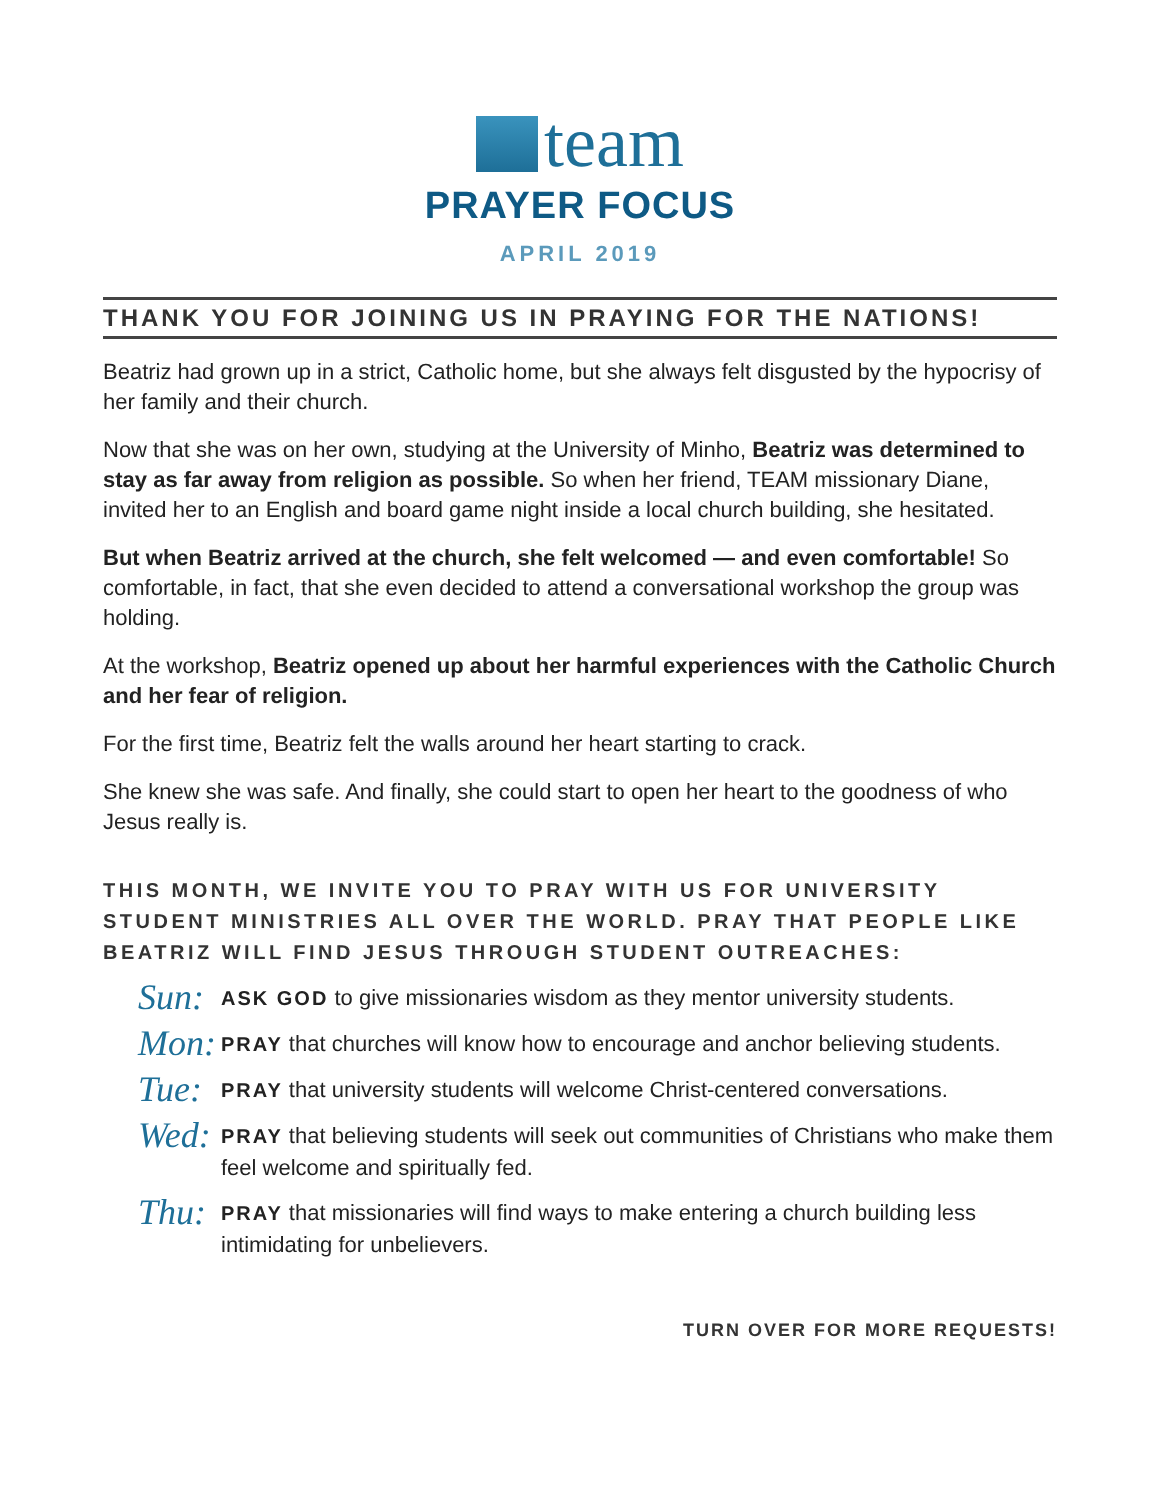team
PRAYER FOCUS
APRIL 2019
THANK YOU FOR JOINING US IN PRAYING FOR THE NATIONS!
Beatriz had grown up in a strict, Catholic home, but she always felt disgusted by the hypocrisy of her family and their church.
Now that she was on her own, studying at the University of Minho, Beatriz was determined to stay as far away from religion as possible. So when her friend, TEAM missionary Diane, invited her to an English and board game night inside a local church building, she hesitated.
But when Beatriz arrived at the church, she felt welcomed — and even comfortable! So comfortable, in fact, that she even decided to attend a conversational workshop the group was holding.
At the workshop, Beatriz opened up about her harmful experiences with the Catholic Church and her fear of religion.
For the first time, Beatriz felt the walls around her heart starting to crack.
She knew she was safe. And finally, she could start to open her heart to the goodness of who Jesus really is.
THIS MONTH, WE INVITE YOU TO PRAY WITH US FOR UNIVERSITY STUDENT MINISTRIES ALL OVER THE WORLD. PRAY THAT PEOPLE LIKE BEATRIZ WILL FIND JESUS THROUGH STUDENT OUTREACHES:
Sun:
ASK GOD to give missionaries wisdom as they mentor university students.
Mon:
PRAY that churches will know how to encourage and anchor believing students.
Tue:
PRAY that university students will welcome Christ-centered conversations.
Wed:
PRAY that believing students will seek out communities of Christians who make them feel welcome and spiritually fed.
Thu:
PRAY that missionaries will find ways to make entering a church building less intimidating for unbelievers.
TURN OVER FOR MORE REQUESTS!